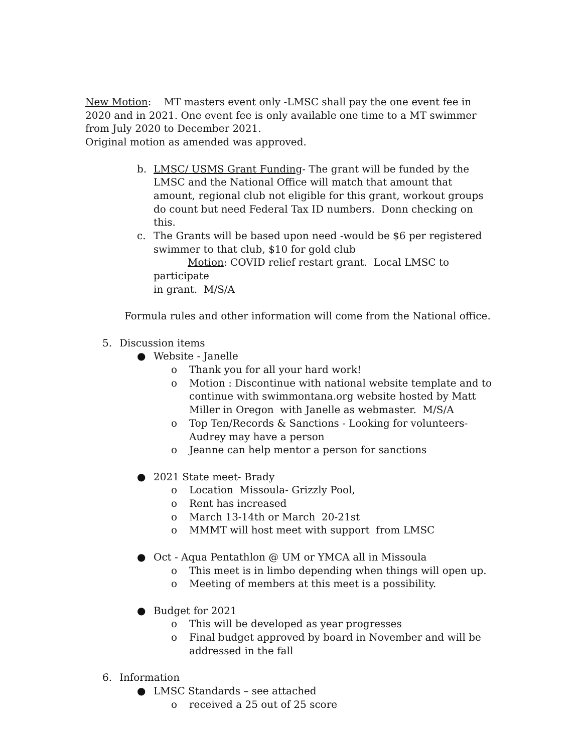New Motion: MT masters event only -LMSC shall pay the one event fee in 2020 and in 2021. One event fee is only available one time to a MT swimmer from July 2020 to December 2021.
Original motion as amended was approved.
b. LMSC/ USMS Grant Funding- The grant will be funded by the LMSC and the National Office will match that amount that amount, regional club not eligible for this grant, workout groups do count but need Federal Tax ID numbers. Donn checking on this.
c. The Grants will be based upon need -would be $6 per registered swimmer to that club, $10 for gold club
Motion: COVID relief restart grant. Local LMSC to participate
in grant. M/S/A
Formula rules and other information will come from the National office.
5. Discussion items
● Website - Janelle
o Thank you for all your hard work!
o Motion : Discontinue with national website template and to continue with swimmontana.org website hosted by Matt Miller in Oregon with Janelle as webmaster. M/S/A
o Top Ten/Records & Sanctions - Looking for volunteers- Audrey may have a person
o Jeanne can help mentor a person for sanctions
● 2021 State meet- Brady
o Location Missoula- Grizzly Pool,
o Rent has increased
o March 13-14th or March 20-21st
o MMMT will host meet with support from LMSC
● Oct - Aqua Pentathlon @ UM or YMCA all in Missoula
o This meet is in limbo depending when things will open up.
o Meeting of members at this meet is a possibility.
● Budget for 2021
o This will be developed as year progresses
o Final budget approved by board in November and will be addressed in the fall
6. Information
● LMSC Standards – see attached
o received a 25 out of 25 score